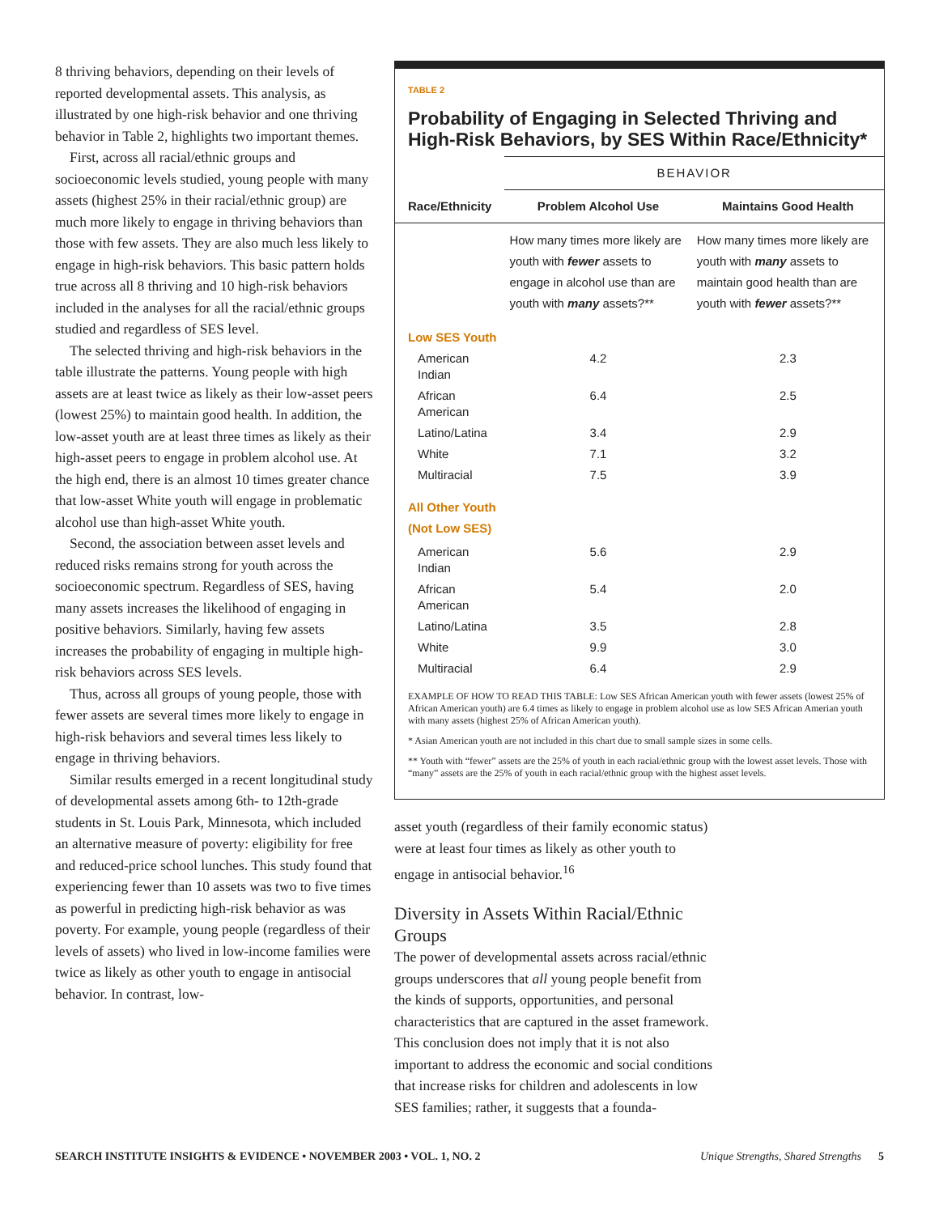8 thriving behaviors, depending on their levels of reported developmental assets. This analysis, as illustrated by one high-risk behavior and one thriving behavior in Table 2, highlights two important themes.
First, across all racial/ethnic groups and socioeconomic levels studied, young people with many assets (highest 25% in their racial/ethnic group) are much more likely to engage in thriving behaviors than those with few assets. They are also much less likely to engage in high-risk behaviors. This basic pattern holds true across all 8 thriving and 10 high-risk behaviors included in the analyses for all the racial/ethnic groups studied and regardless of SES level.
The selected thriving and high-risk behaviors in the table illustrate the patterns. Young people with high assets are at least twice as likely as their low-asset peers (lowest 25%) to maintain good health. In addition, the low-asset youth are at least three times as likely as their high-asset peers to engage in problem alcohol use. At the high end, there is an almost 10 times greater chance that low-asset White youth will engage in problematic alcohol use than high-asset White youth.
Second, the association between asset levels and reduced risks remains strong for youth across the socioeconomic spectrum. Regardless of SES, having many assets increases the likelihood of engaging in positive behaviors. Similarly, having few assets increases the probability of engaging in multiple high-risk behaviors across SES levels.
Thus, across all groups of young people, those with fewer assets are several times more likely to engage in high-risk behaviors and several times less likely to engage in thriving behaviors.
Similar results emerged in a recent longitudinal study of developmental assets among 6th- to 12th-grade students in St. Louis Park, Minnesota, which included an alternative measure of poverty: eligibility for free and reduced-price school lunches. This study found that experiencing fewer than 10 assets was two to five times as powerful in predicting high-risk behavior as was poverty. For example, young people (regardless of their levels of assets) who lived in low-income families were twice as likely as other youth to engage in antisocial behavior. In contrast, low-
TABLE 2
Probability of Engaging in Selected Thriving and High-Risk Behaviors, by SES Within Race/Ethnicity*
| | BEHAVIOR | |
| Race/Ethnicity | Problem Alcohol Use | Maintains Good Health |
| | How many times more likely are youth with fewer assets to engage in alcohol use than are youth with many assets?** | How many times more likely are youth with many assets to maintain good health than are youth with fewer assets?** |
| Low SES Youth | | |
| American Indian | 4.2 | 2.3 |
| African American | 6.4 | 2.5 |
| Latino/Latina | 3.4 | 2.9 |
| White | 7.1 | 3.2 |
| Multiracial | 7.5 | 3.9 |
| All Other Youth (Not Low SES) | | |
| American Indian | 5.6 | 2.9 |
| African American | 5.4 | 2.0 |
| Latino/Latina | 3.5 | 2.8 |
| White | 9.9 | 3.0 |
| Multiracial | 6.4 | 2.9 |
EXAMPLE OF HOW TO READ THIS TABLE: Low SES African American youth with fewer assets (lowest 25% of African American youth) are 6.4 times as likely to engage in problem alcohol use as low SES African Amerian youth with many assets (highest 25% of African American youth).
* Asian American youth are not included in this chart due to small sample sizes in some cells.
** Youth with “fewer” assets are the 25% of youth in each racial/ethnic group with the lowest asset levels. Those with “many” assets are the 25% of youth in each racial/ethnic group with the highest asset levels.
asset youth (regardless of their family economic status) were at least four times as likely as other youth to engage in antisocial behavior.<sup>16</sup>
Diversity in Assets Within Racial/Ethnic Groups
The power of developmental assets across racial/ethnic groups underscores that all young people benefit from the kinds of supports, opportunities, and personal characteristics that are captured in the asset framework. This conclusion does not imply that it is not also important to address the economic and social conditions that increase risks for children and adolescents in low SES families; rather, it suggests that a founda-
SEARCH INSTITUTE INSIGHTS & EVIDENCE • NOVEMBER 2003 • VOL. 1, NO. 2 Unique Strengths, Shared Strengths 5